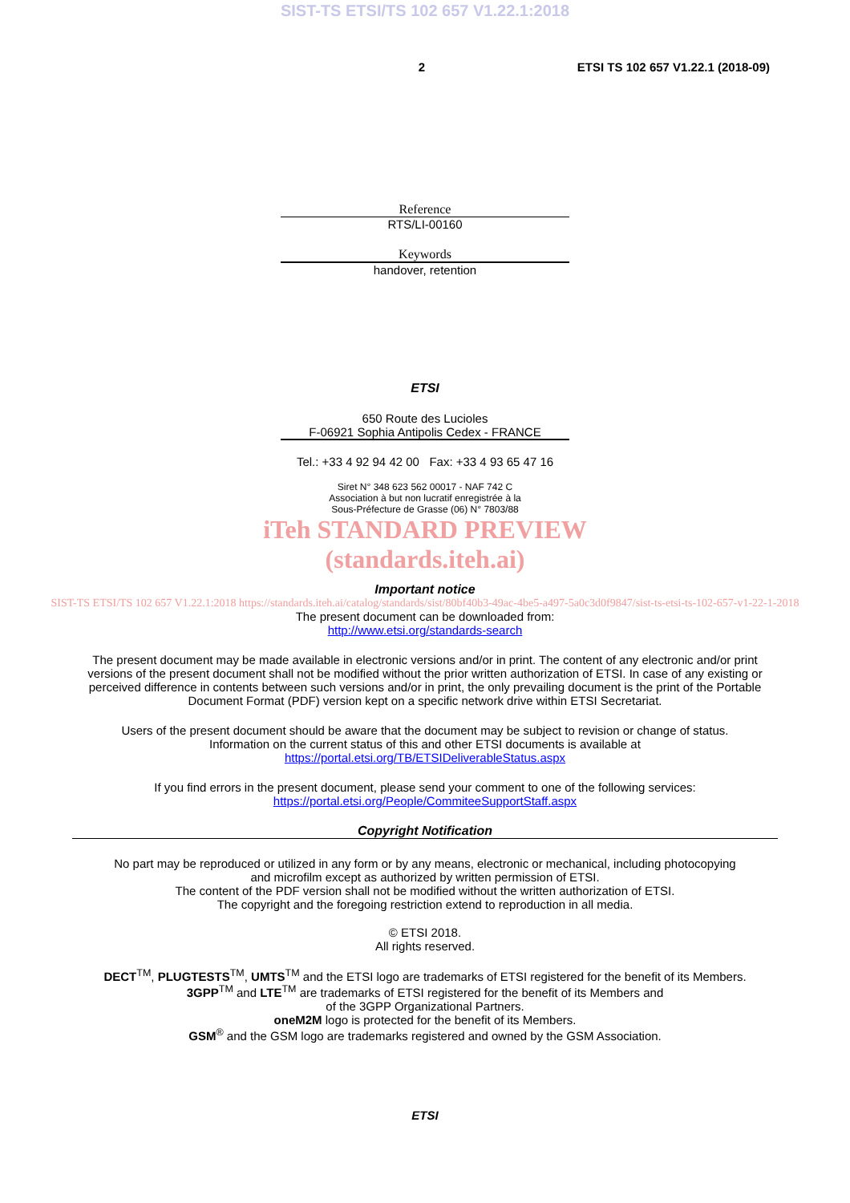SIST-TS ETSI/TS 102 657 V1.22.1:2018
2 ETSI TS 102 657 V1.22.1 (2018-09)
Reference
RTS/LI-00160
Keywords
handover, retention
ETSI
650 Route des Lucioles
F-06921 Sophia Antipolis Cedex - FRANCE
Tel.: +33 4 92 94 42 00 Fax: +33 4 93 65 47 16
Siret N° 348 623 562 00017 - NAF 742 C
Association à but non lucratif enregistrée à la
Sous-Préfecture de Grasse (06) N° 7803/88
iTeh STANDARD PREVIEW
(standards.iteh.ai)
Important notice
SIST-TS ETSI/TS 102 657 V1.22.1:2018 https://standards.iteh.ai/catalog/standards/sist/80bf40b3-49ac-4be5-a497-5a0c3d0f9847/sist-ts-etsi-ts-102-657-v1-22-1-2018
The present document can be downloaded from:
http://www.etsi.org/standards-search
The present document may be made available in electronic versions and/or in print. The content of any electronic and/or print versions of the present document shall not be modified without the prior written authorization of ETSI. In case of any existing or perceived difference in contents between such versions and/or in print, the only prevailing document is the print of the Portable Document Format (PDF) version kept on a specific network drive within ETSI Secretariat.
Users of the present document should be aware that the document may be subject to revision or change of status.
Information on the current status of this and other ETSI documents is available at
https://portal.etsi.org/TB/ETSIDeliverableStatus.aspx
If you find errors in the present document, please send your comment to one of the following services:
https://portal.etsi.org/People/CommiteeSupportStaff.aspx
Copyright Notification
No part may be reproduced or utilized in any form or by any means, electronic or mechanical, including photocopying
and microfilm except as authorized by written permission of ETSI.
The content of the PDF version shall not be modified without the written authorization of ETSI.
The copyright and the foregoing restriction extend to reproduction in all media.
© ETSI 2018.
All rights reserved.
DECT<sup>TM</sup>, PLUGTESTS<sup>TM</sup>, UMTS<sup>TM</sup> and the ETSI logo are trademarks of ETSI registered for the benefit of its Members.
3GPP<sup>TM</sup> and LTE<sup>TM</sup> are trademarks of ETSI registered for the benefit of its Members and
of the 3GPP Organizational Partners.
oneM2M logo is protected for the benefit of its Members.
GSM<sup>®</sup> and the GSM logo are trademarks registered and owned by the GSM Association.
ETSI